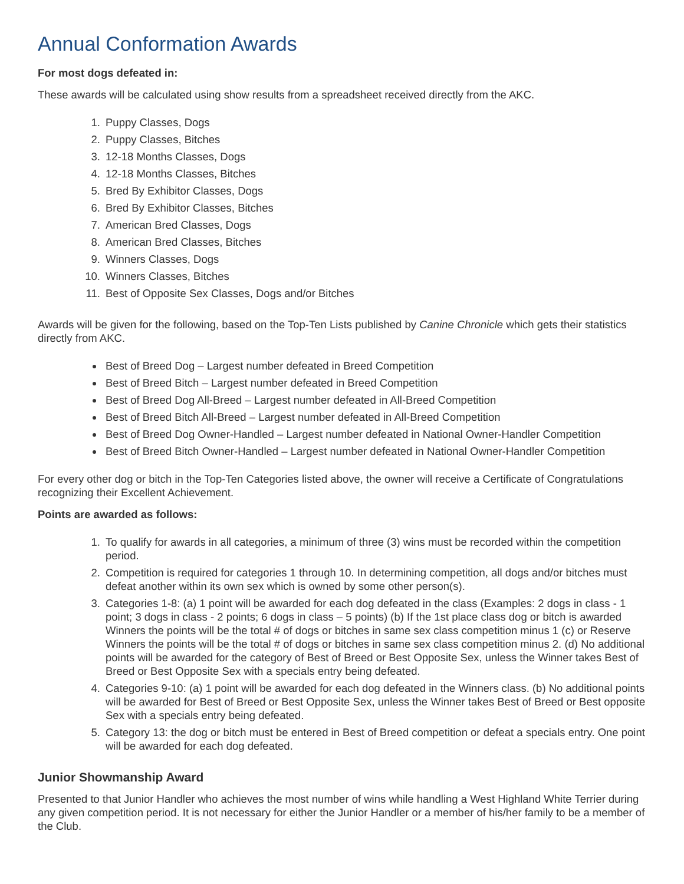Annual Conformation Awards
For most dogs defeated in:
These awards will be calculated using show results from a spreadsheet received directly from the AKC.
1. Puppy Classes, Dogs
2. Puppy Classes, Bitches
3. 12-18 Months Classes, Dogs
4. 12-18 Months Classes, Bitches
5. Bred By Exhibitor Classes, Dogs
6. Bred By Exhibitor Classes, Bitches
7. American Bred Classes, Dogs
8. American Bred Classes, Bitches
9. Winners Classes, Dogs
10. Winners Classes, Bitches
11. Best of Opposite Sex Classes, Dogs and/or Bitches
Awards will be given for the following, based on the Top-Ten Lists published by Canine Chronicle which gets their statistics directly from AKC.
Best of Breed Dog – Largest number defeated in Breed Competition
Best of Breed Bitch – Largest number defeated in Breed Competition
Best of Breed Dog All-Breed – Largest number defeated in All-Breed Competition
Best of Breed Bitch All-Breed – Largest number defeated in All-Breed Competition
Best of Breed Dog Owner-Handled – Largest number defeated in National Owner-Handler Competition
Best of Breed Bitch Owner-Handled – Largest number defeated in National Owner-Handler Competition
For every other dog or bitch in the Top-Ten Categories listed above, the owner will receive a Certificate of Congratulations recognizing their Excellent Achievement.
Points are awarded as follows:
1. To qualify for awards in all categories, a minimum of three (3) wins must be recorded within the competition period.
2. Competition is required for categories 1 through 10. In determining competition, all dogs and/or bitches must defeat another within its own sex which is owned by some other person(s).
3. Categories 1-8: (a) 1 point will be awarded for each dog defeated in the class (Examples: 2 dogs in class - 1 point; 3 dogs in class - 2 points; 6 dogs in class – 5 points) (b) If the 1st place class dog or bitch is awarded Winners the points will be the total # of dogs or bitches in same sex class competition minus 1 (c) or Reserve Winners the points will be the total # of dogs or bitches in same sex class competition minus 2. (d) No additional points will be awarded for the category of Best of Breed or Best Opposite Sex, unless the Winner takes Best of Breed or Best Opposite Sex with a specials entry being defeated.
4. Categories 9-10: (a) 1 point will be awarded for each dog defeated in the Winners class. (b) No additional points will be awarded for Best of Breed or Best Opposite Sex, unless the Winner takes Best of Breed or Best opposite Sex with a specials entry being defeated.
5. Category 13: the dog or bitch must be entered in Best of Breed competition or defeat a specials entry. One point will be awarded for each dog defeated.
Junior Showmanship Award
Presented to that Junior Handler who achieves the most number of wins while handling a West Highland White Terrier during any given competition period. It is not necessary for either the Junior Handler or a member of his/her family to be a member of the Club.